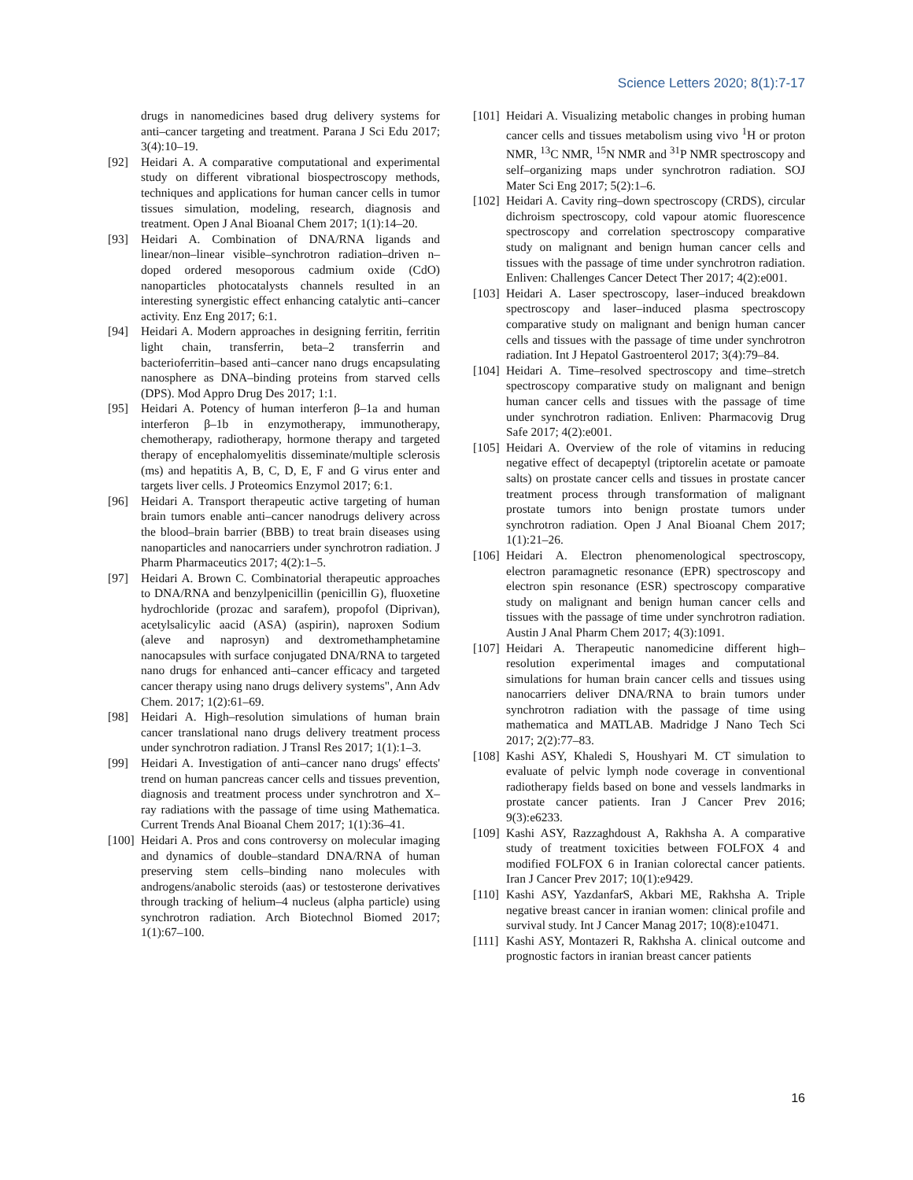Science Letters 2020; 8(1):7-17
drugs in nanomedicines based drug delivery systems for anti–cancer targeting and treatment. Parana J Sci Edu 2017; 3(4):10–19.
[92] Heidari A. A comparative computational and experimental study on different vibrational biospectroscopy methods, techniques and applications for human cancer cells in tumor tissues simulation, modeling, research, diagnosis and treatment. Open J Anal Bioanal Chem 2017; 1(1):14–20.
[93] Heidari A. Combination of DNA/RNA ligands and linear/non–linear visible–synchrotron radiation–driven n–doped ordered mesoporous cadmium oxide (CdO) nanoparticles photocatalysts channels resulted in an interesting synergistic effect enhancing catalytic anti–cancer activity. Enz Eng 2017; 6:1.
[94] Heidari A. Modern approaches in designing ferritin, ferritin light chain, transferrin, beta–2 transferrin and bacterioferritin–based anti–cancer nano drugs encapsulating nanosphere as DNA–binding proteins from starved cells (DPS). Mod Appro Drug Des 2017; 1:1.
[95] Heidari A. Potency of human interferon β–1a and human interferon β–1b in enzymotherapy, immunotherapy, chemotherapy, radiotherapy, hormone therapy and targeted therapy of encephalomyelitis disseminate/multiple sclerosis (ms) and hepatitis A, B, C, D, E, F and G virus enter and targets liver cells. J Proteomics Enzymol 2017; 6:1.
[96] Heidari A. Transport therapeutic active targeting of human brain tumors enable anti–cancer nanodrugs delivery across the blood–brain barrier (BBB) to treat brain diseases using nanoparticles and nanocarriers under synchrotron radiation. J Pharm Pharmaceutics 2017; 4(2):1–5.
[97] Heidari A. Brown C. Combinatorial therapeutic approaches to DNA/RNA and benzylpenicillin (penicillin G), fluoxetine hydrochloride (prozac and sarafem), propofol (Diprivan), acetylsalicylic aacid (ASA) (aspirin), naproxen Sodium (aleve and naprosyn) and dextromethamphetamine nanocapsules with surface conjugated DNA/RNA to targeted nano drugs for enhanced anti–cancer efficacy and targeted cancer therapy using nano drugs delivery systems", Ann Adv Chem. 2017; 1(2):61–69.
[98] Heidari A. High–resolution simulations of human brain cancer translational nano drugs delivery treatment process under synchrotron radiation. J Transl Res 2017; 1(1):1–3.
[99] Heidari A. Investigation of anti–cancer nano drugs' effects' trend on human pancreas cancer cells and tissues prevention, diagnosis and treatment process under synchrotron and X–ray radiations with the passage of time using Mathematica. Current Trends Anal Bioanal Chem 2017; 1(1):36–41.
[100] Heidari A. Pros and cons controversy on molecular imaging and dynamics of double–standard DNA/RNA of human preserving stem cells–binding nano molecules with androgens/anabolic steroids (aas) or testosterone derivatives through tracking of helium–4 nucleus (alpha particle) using synchrotron radiation. Arch Biotechnol Biomed 2017; 1(1):67–100.
[101] Heidari A. Visualizing metabolic changes in probing human cancer cells and tissues metabolism using vivo <sup>1</sup>H or proton NMR, <sup>13</sup>C NMR, <sup>15</sup>N NMR and <sup>31</sup>P NMR spectroscopy and self–organizing maps under synchrotron radiation. SOJ Mater Sci Eng 2017; 5(2):1–6.
[102] Heidari A. Cavity ring–down spectroscopy (CRDS), circular dichroism spectroscopy, cold vapour atomic fluorescence spectroscopy and correlation spectroscopy comparative study on malignant and benign human cancer cells and tissues with the passage of time under synchrotron radiation. Enliven: Challenges Cancer Detect Ther 2017; 4(2):e001.
[103] Heidari A. Laser spectroscopy, laser–induced breakdown spectroscopy and laser–induced plasma spectroscopy comparative study on malignant and benign human cancer cells and tissues with the passage of time under synchrotron radiation. Int J Hepatol Gastroenterol 2017; 3(4):79–84.
[104] Heidari A. Time–resolved spectroscopy and time–stretch spectroscopy comparative study on malignant and benign human cancer cells and tissues with the passage of time under synchrotron radiation. Enliven: Pharmacovig Drug Safe 2017; 4(2):e001.
[105] Heidari A. Overview of the role of vitamins in reducing negative effect of decapeptyl (triptorelin acetate or pamoate salts) on prostate cancer cells and tissues in prostate cancer treatment process through transformation of malignant prostate tumors into benign prostate tumors under synchrotron radiation. Open J Anal Bioanal Chem 2017; 1(1):21–26.
[106] Heidari A. Electron phenomenological spectroscopy, electron paramagnetic resonance (EPR) spectroscopy and electron spin resonance (ESR) spectroscopy comparative study on malignant and benign human cancer cells and tissues with the passage of time under synchrotron radiation. Austin J Anal Pharm Chem 2017; 4(3):1091.
[107] Heidari A. Therapeutic nanomedicine different high–resolution experimental images and computational simulations for human brain cancer cells and tissues using nanocarriers deliver DNA/RNA to brain tumors under synchrotron radiation with the passage of time using mathematica and MATLAB. Madridge J Nano Tech Sci 2017; 2(2):77–83.
[108] Kashi ASY, Khaledi S, Houshyari M. CT simulation to evaluate of pelvic lymph node coverage in conventional radiotherapy fields based on bone and vessels landmarks in prostate cancer patients. Iran J Cancer Prev 2016; 9(3):e6233.
[109] Kashi ASY, Razzaghdoust A, Rakhsha A. A comparative study of treatment toxicities between FOLFOX 4 and modified FOLFOX 6 in Iranian colorectal cancer patients. Iran J Cancer Prev 2017; 10(1):e9429.
[110] Kashi ASY, YazdanfarS, Akbari ME, Rakhsha A. Triple negative breast cancer in iranian women: clinical profile and survival study. Int J Cancer Manag 2017; 10(8):e10471.
[111] Kashi ASY, Montazeri R, Rakhsha A. clinical outcome and prognostic factors in iranian breast cancer patients
16